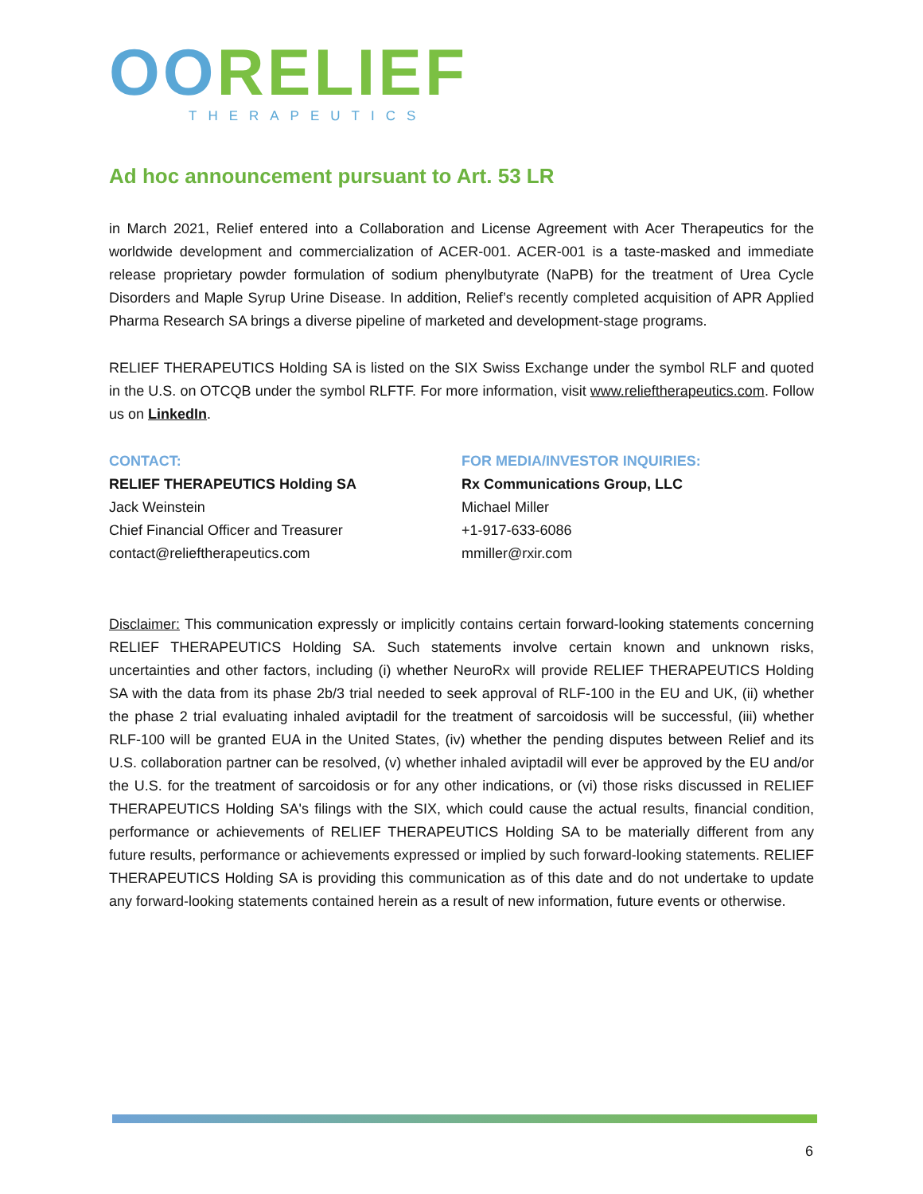OORELIEF
THERAPEUTICS
Ad hoc announcement pursuant to Art. 53 LR
in March 2021, Relief entered into a Collaboration and License Agreement with Acer Therapeutics for the worldwide development and commercialization of ACER-001. ACER-001 is a taste-masked and immediate release proprietary powder formulation of sodium phenylbutyrate (NaPB) for the treatment of Urea Cycle Disorders and Maple Syrup Urine Disease. In addition, Relief’s recently completed acquisition of APR Applied Pharma Research SA brings a diverse pipeline of marketed and development-stage programs.
RELIEF THERAPEUTICS Holding SA is listed on the SIX Swiss Exchange under the symbol RLF and quoted in the U.S. on OTCQB under the symbol RLFTF. For more information, visit www.relieftherapeutics.com. Follow us on LinkedIn.
CONTACT:
RELIEF THERAPEUTICS Holding SA
Jack Weinstein
Chief Financial Officer and Treasurer
contact@relieftherapeutics.com
FOR MEDIA/INVESTOR INQUIRIES:
Rx Communications Group, LLC
Michael Miller
+1-917-633-6086
mmiller@rxir.com
Disclaimer: This communication expressly or implicitly contains certain forward-looking statements concerning RELIEF THERAPEUTICS Holding SA. Such statements involve certain known and unknown risks, uncertainties and other factors, including (i) whether NeuroRx will provide RELIEF THERAPEUTICS Holding SA with the data from its phase 2b/3 trial needed to seek approval of RLF-100 in the EU and UK, (ii) whether the phase 2 trial evaluating inhaled aviptadil for the treatment of sarcoidosis will be successful, (iii) whether RLF-100 will be granted EUA in the United States, (iv) whether the pending disputes between Relief and its U.S. collaboration partner can be resolved, (v) whether inhaled aviptadil will ever be approved by the EU and/or the U.S. for the treatment of sarcoidosis or for any other indications, or (vi) those risks discussed in RELIEF THERAPEUTICS Holding SA's filings with the SIX, which could cause the actual results, financial condition, performance or achievements of RELIEF THERAPEUTICS Holding SA to be materially different from any future results, performance or achievements expressed or implied by such forward-looking statements. RELIEF THERAPEUTICS Holding SA is providing this communication as of this date and do not undertake to update any forward-looking statements contained herein as a result of new information, future events or otherwise.
6